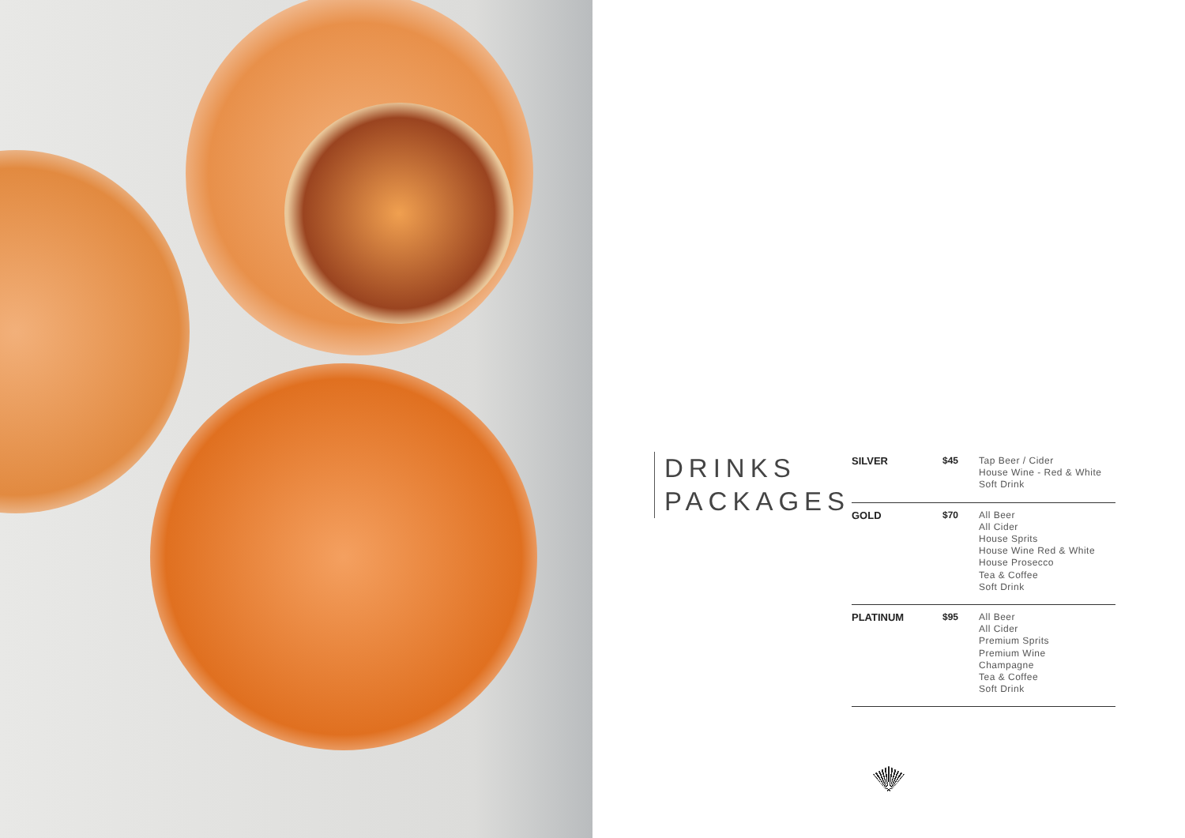DRINKS
PACKAGES
| SILVER | $45 | Tap Beer / Cider House Wine - Red & White Soft Drink |
| GOLD | $70 | All Beer All Cider House Sprits House Wine Red & White House Prosecco Tea & Coffee Soft Drink |
| PLATINUM | $95 | All Beer All Cider Premium Sprits Premium Wine Champagne Tea & Coffee Soft Drink |